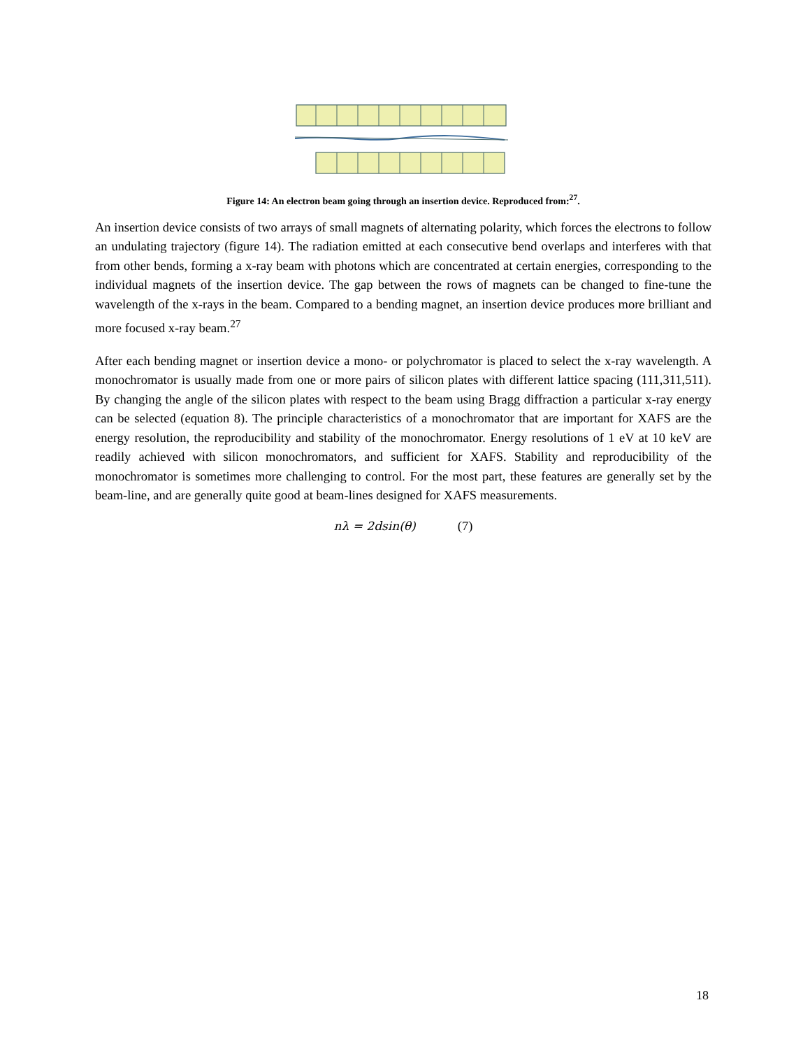Figure 14: An electron beam going through an insertion device. Reproduced from:<sup>27</sup>.
An insertion device consists of two arrays of small magnets of alternating polarity, which forces the electrons to follow an undulating trajectory (figure 14). The radiation emitted at each consecutive bend overlaps and interferes with that from other bends, forming a x-ray beam with photons which are concentrated at certain energies, corresponding to the individual magnets of the insertion device. The gap between the rows of magnets can be changed to fine-tune the wavelength of the x-rays in the beam. Compared to a bending magnet, an insertion device produces more brilliant and more focused x-ray beam.<sup>27</sup>
After each bending magnet or insertion device a mono- or polychromator is placed to select the x-ray wavelength. A monochromator is usually made from one or more pairs of silicon plates with different lattice spacing (111,311,511). By changing the angle of the silicon plates with respect to the beam using Bragg diffraction a particular x-ray energy can be selected (equation 8). The principle characteristics of a monochromator that are important for XAFS are the energy resolution, the reproducibility and stability of the monochromator. Energy resolutions of 1 eV at 10 keV are readily achieved with silicon monochromators, and sufficient for XAFS. Stability and reproducibility of the monochromator is sometimes more challenging to control. For the most part, these features are generally set by the beam-line, and are generally quite good at beam-lines designed for XAFS measurements.
nλ = 2dsin(θ) (7)
18